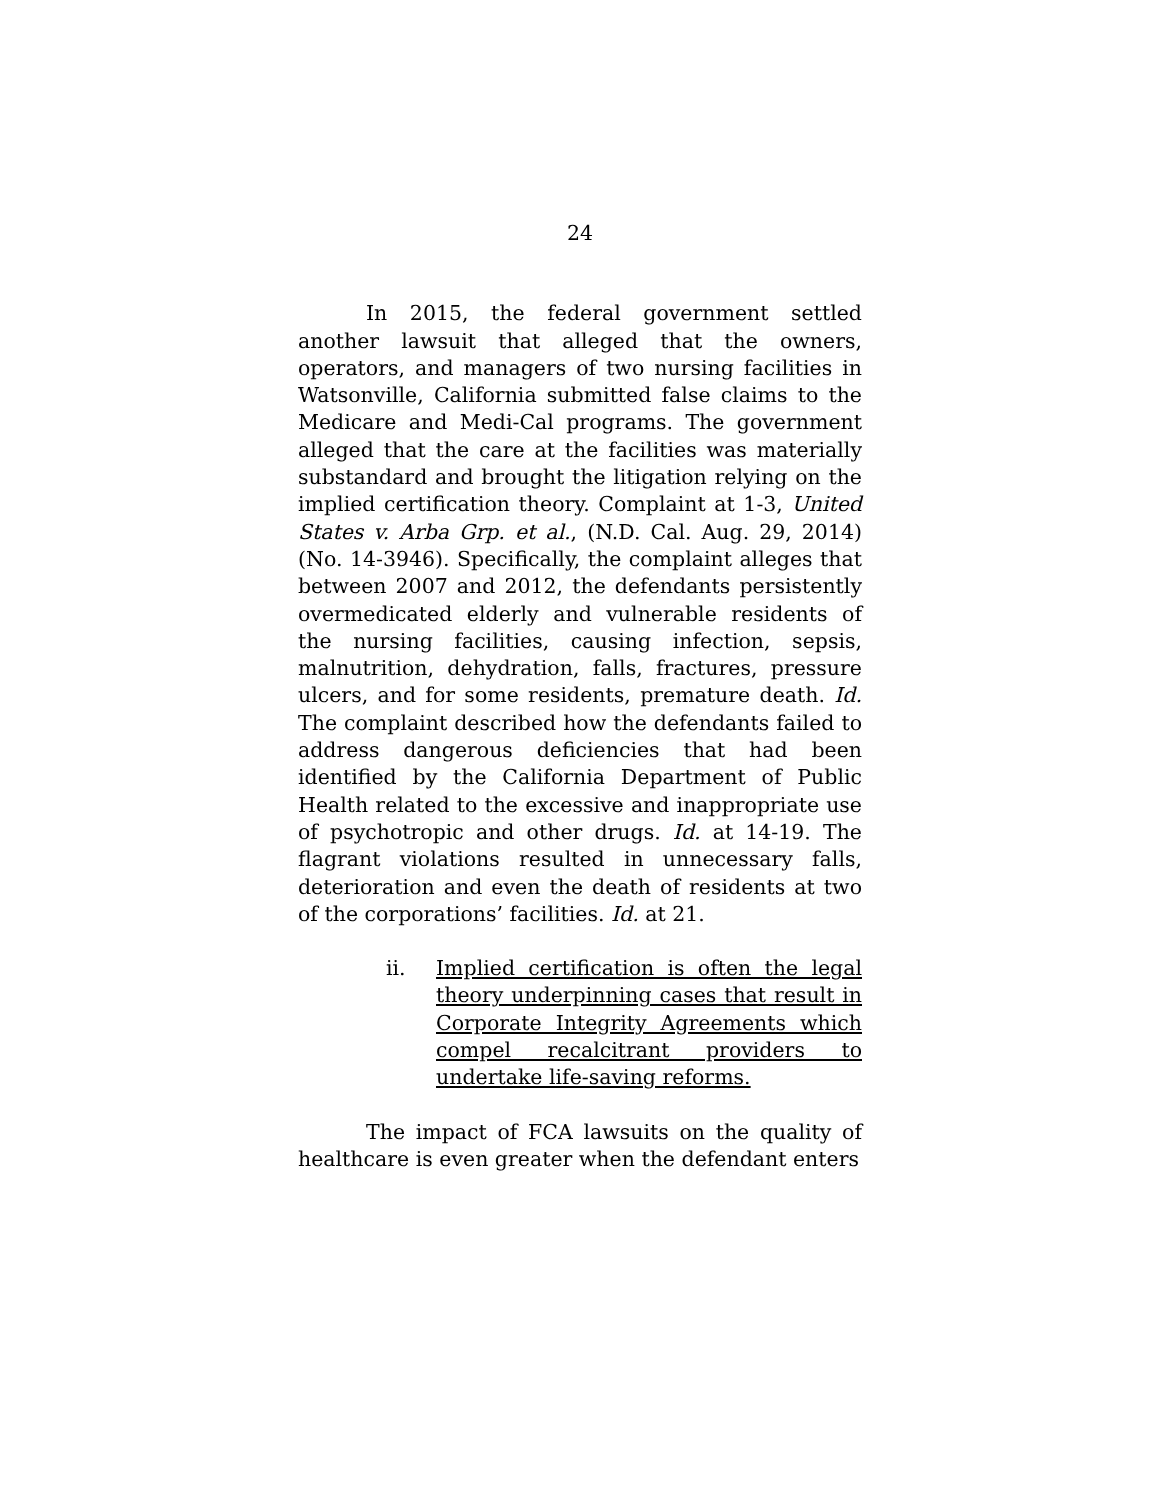24
In 2015, the federal government settled another lawsuit that alleged that the owners, operators, and managers of two nursing facilities in Watsonville, California submitted false claims to the Medicare and Medi-Cal programs. The government alleged that the care at the facilities was materially substandard and brought the litigation relying on the implied certification theory. Complaint at 1-3, United States v. Arba Grp. et al., (N.D. Cal. Aug. 29, 2014)(No. 14-3946). Specifically, the complaint alleges that between 2007 and 2012, the defendants persistently overmedicated elderly and vulnerable residents of the nursing facilities, causing infection, sepsis, malnutrition, dehydration, falls, fractures, pressure ulcers, and for some residents, premature death. Id. The complaint described how the defendants failed to address dangerous deficiencies that had been identified by the California Department of Public Health related to the excessive and inappropriate use of psychotropic and other drugs. Id. at 14-19. The flagrant violations resulted in unnecessary falls, deterioration and even the death of residents at two of the corporations’ facilities. Id. at 21.
ii. Implied certification is often the legal theory underpinning cases that result in Corporate Integrity Agreements which compel recalcitrant providers to undertake life-saving reforms.
The impact of FCA lawsuits on the quality of healthcare is even greater when the defendant enters